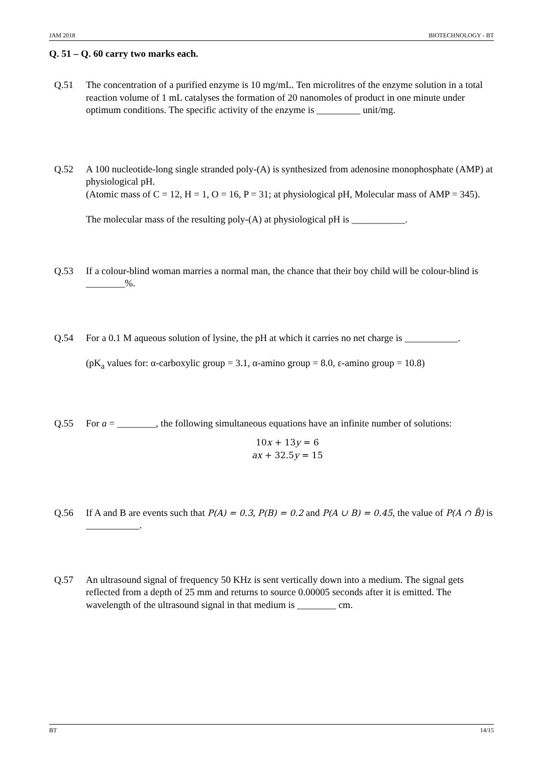JAM 2018 BIOTECHNOLOGY - BT
Q. 51 – Q. 60 carry two marks each.
Q.51 The concentration of a purified enzyme is 10 mg/mL. Ten microlitres of the enzyme solution in a total reaction volume of 1 mL catalyses the formation of 20 nanomoles of product in one minute under optimum conditions. The specific activity of the enzyme is _________ unit/mg.
Q.52 A 100 nucleotide-long single stranded poly-(A) is synthesized from adenosine monophosphate (AMP) at physiological pH.
(Atomic mass of C = 12, H = 1, O = 16, P = 31; at physiological pH, Molecular mass of AMP = 345).
The molecular mass of the resulting poly-(A) at physiological pH is ___________.
Q.53 If a colour-blind woman marries a normal man, the chance that their boy child will be colour-blind is ________%.
Q.54 For a 0.1 M aqueous solution of lysine, the pH at which it carries no net charge is ___________.
(pK<sub>a</sub> values for: α-carboxylic group = 3.1, α-amino group = 8.0, ε-amino group = 10.8)
Q.55 For a = ________, the following simultaneous equations have an infinite number of solutions:
10x + 13y = 6
ax + 32.5y = 15
Q.56 If A and B are events such that P(A) = 0.3, P(B) = 0.2 and P(A ∪ B) = 0.45, the value of P(A ∩ B̄) is ___________.
Q.57 An ultrasound signal of frequency 50 KHz is sent vertically down into a medium. The signal gets reflected from a depth of 25 mm and returns to source 0.00005 seconds after it is emitted. The wavelength of the ultrasound signal in that medium is ________ cm.
BT 14/15